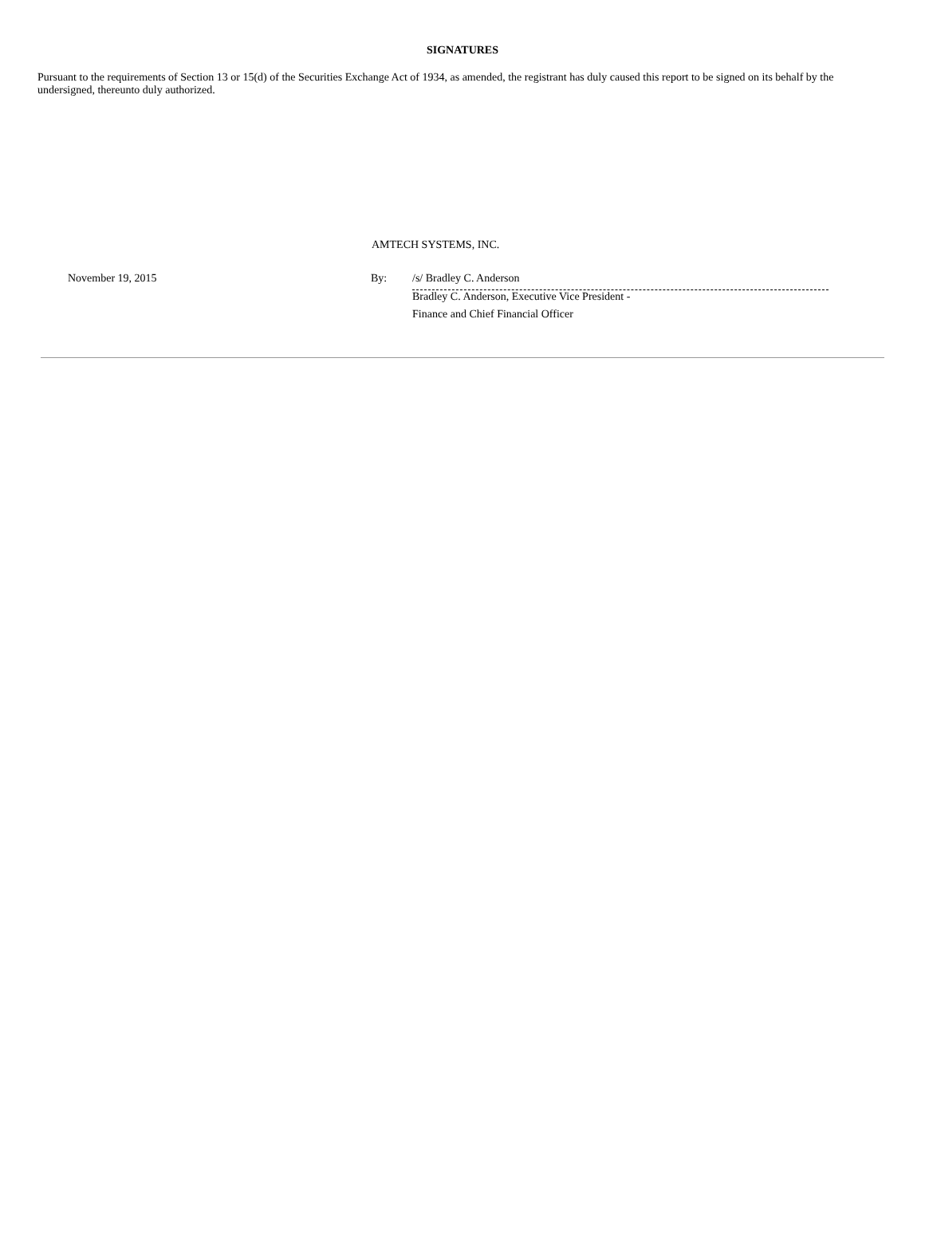SIGNATURES
Pursuant to the requirements of Section 13 or 15(d) of the Securities Exchange Act of 1934, as amended, the registrant has duly caused this report to be signed on its behalf by the undersigned, thereunto duly authorized.
AMTECH SYSTEMS, INC.
| November 19, 2015 | By: | /s/ Bradley C. Anderson | |
| | | Bradley C. Anderson, Executive Vice President - | |
| | | Finance and Chief Financial Officer | |